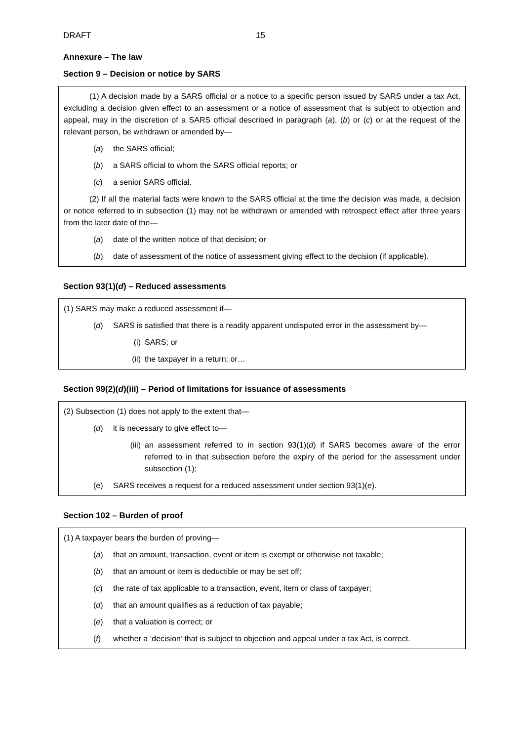DRAFT 15
Annexure – The law
Section 9 – Decision or notice by SARS
(1) A decision made by a SARS official or a notice to a specific person issued by SARS under a tax Act, excluding a decision given effect to an assessment or a notice of assessment that is subject to objection and appeal, may in the discretion of a SARS official described in paragraph (a), (b) or (c) or at the request of the relevant person, be withdrawn or amended by—
(a) the SARS official;
(b) a SARS official to whom the SARS official reports; or
(c) a senior SARS official.
(2) If all the material facts were known to the SARS official at the time the decision was made, a decision or notice referred to in subsection (1) may not be withdrawn or amended with retrospect effect after three years from the later date of the—
(a) date of the written notice of that decision; or
(b) date of assessment of the notice of assessment giving effect to the decision (if applicable).
Section 93(1)(d) – Reduced assessments
(1) SARS may make a reduced assessment if—
(d) SARS is satisfied that there is a readily apparent undisputed error in the assessment by—
(i) SARS; or
(ii) the taxpayer in a return; or…
Section 99(2)(d)(iii) – Period of limitations for issuance of assessments
(2) Subsection (1) does not apply to the extent that—
(d) it is necessary to give effect to—
(iii) an assessment referred to in section 93(1)(d) if SARS becomes aware of the error referred to in that subsection before the expiry of the period for the assessment under subsection (1);
(e) SARS receives a request for a reduced assessment under section 93(1)(e).
Section 102 – Burden of proof
(1) A taxpayer bears the burden of proving—
(a) that an amount, transaction, event or item is exempt or otherwise not taxable;
(b) that an amount or item is deductible or may be set off;
(c) the rate of tax applicable to a transaction, event, item or class of taxpayer;
(d) that an amount qualifies as a reduction of tax payable;
(e) that a valuation is correct; or
(f) whether a ‘decision’ that is subject to objection and appeal under a tax Act, is correct.